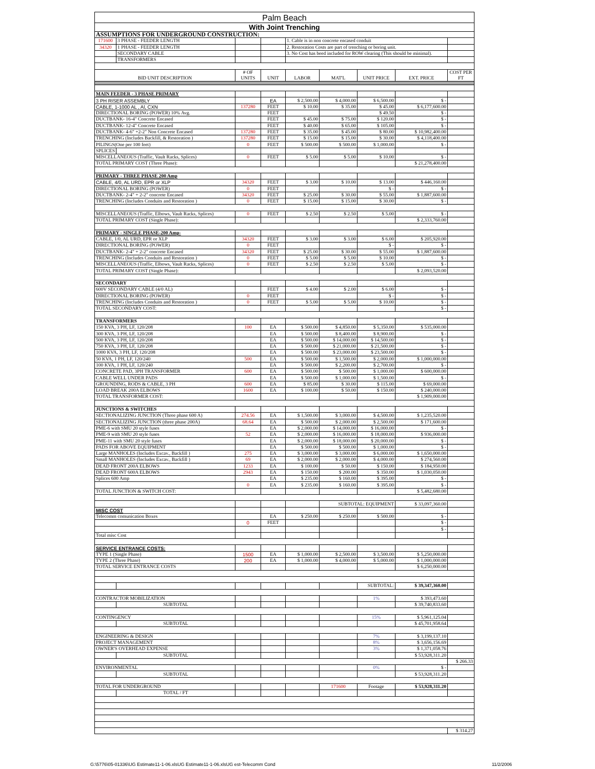| Palm Beach | | | | | | | | |
| With Joint Trenching | | | | | | | | |
| ASSUMPTIONS FOR UNDERGROUND CONSTRUCTION: | | | | | | | | |
| 171600 | 3 PHASE - FEEDER LENGTH | | | 1. Cable is in non concrete encased conduit | | | | |
| 34320 | 1 PHASE - FEEDER LENGTH | | | 2. Restoration Costs are part of trenching or boring unit. | | | | |
| | SECONDARY CABLE | | | 3. No Cost has beed included for ROW clearing (This should be minimal). | | | | |
| | TRANSFORMERS | | | | | | | |
| BID UNIT DESCRIPTION | | # OF UNITS | UNIT | LABOR | MAT'L | UNIT PRICE | EXT. PRICE | COST PER FT |
| MAIN FEEDER - 3 PHASE PRIMARY | | | | | | | | |
| 3 PH RISER ASSEMBLY | | | EA | $ 2,500.00 | $ 4,000.00 | $ 6,500.00 | $ - | |
| CABLE, 1-1000 AL , Al, CXN | | 137280 | FEET | $ 10.00 | $ 35.00 | $ 45.00 | $ 6,177,600.00 | |
| DIRECTIONAL BORING (POWER) 10% Avg. | | | FEET | | | $ 49.50 | $ - | |
| DUCTBANK- 16-4" Concrete Encased | | | FEET | $ 45.00 | $ 75.00 | $ 120.00 | $ - | |
| DUCTBANK- 12-4" Concrete Encased | | | FEET | $ 40.00 | $ 65.00 | $ 105.00 | $ - | |
| DUCTBANK- 4-6" +2-2" Non Concrete Encased | | 137280 | FEET | $ 35.00 | $ 45.00 | $ 80.00 | $ 10,982,400.00 | |
| TRENCHING (Includes Backfill, & Restoration ) | | 137280 | FEET | $ 15.00 | $ 15.00 | $ 30.00 | $ 4,118,400.00 | |
| PILINGS(One per 100 feet) | | 0 | FEET | $ 500.00 | $ 500.00 | $ 1,000.00 | $ - | |
| SPLICES | | | | | | | | |
| MISCELLANEOUS (Traffic, Vault Racks, Splices) | | 0 | FEET | $ 5.00 | $ 5.00 | $ 10.00 | $ - | |
| TOTAL PRIMARY COST (Three Phase): | | | | | | | $ 21,278,400.00 | |
| PRIMARY - THREE PHASE 200 Amp | | | | | | | | |
| CABLE, 4/0, AL URD, EPR or XLP | | 34320 | FEET | $ 3.00 | $ 10.00 | $ 13.00 | $ 446,160.00 | |
| DIRECTIONAL BORING (POWER) | | 0 | FEET | | | $ - | $ - | |
| DUCTBANK- 2-4" + 2-2" concrete Encased | | 34320 | FEET | $ 25.00 | $ 30.00 | $ 55.00 | $ 1,887,600.00 | |
| TRENCHING (Includes Conduits and Restoration ) | | 0 | FEET | $ 15.00 | $ 15.00 | $ 30.00 | $ - | |
| MISCELLANEOUS (Traffic, Elbows, Vault Racks, Splices) | | 0 | FEET | $ 2.50 | $ 2.50 | $ 5.00 | $ - | |
| TOTAL PRIMARY COST (Single Phase): | | | | | | | $ 2,333,760.00 | |
| PRIMARY - SINGLE PHASE-200 Amp- | | | | | | | | |
| CABLE, 1/0, AL URD, EPR or XLP | | 34320 | FEET | $ 3.00 | $ 3.00 | $ 6.00 | $ 205,920.00 | |
| DIRECTIONAL BORING (POWER) | | 0 | FEET | | | $ - | $ - | |
| DUCTBANK- 2-4" + 2-2" concrete Encased | | 34320 | FEET | $ 25.00 | $ 30.00 | $ 55.00 | $ 1,887,600.00 | |
| TRENCHING (Includes Conduits and Restoration ) | | 0 | FEET | $ 5.00 | $ 5.00 | $ 10.00 | $ - | |
| MISCELLANEOUS (Traffic, Elbows, Vault Racks, Splices) | | 0 | FEET | $ 2.50 | $ 2.50 | $ 5.00 | $ - | |
| TOTAL PRIMARY COST (Single Phase): | | | | | | | $ 2,093,520.00 | |
| SECONDARY | | | | | | | | |
| 600V SECONDARY CABLE (4/0 AL) | | | FEET | $ 4.00 | $ 2.00 | $ 6.00 | $ - | |
| DIRECTIONAL BORING (POWER) | | 0 | FEET | | | $ - | $ - | |
| TRENCHING (Includes Conduits and Restoration ) | | 0 | FEET | $ 5.00 | $ 5.00 | $ 10.00 | $ - | |
| TOTAL SECONDARY COST: | | | | | | | $ - | |
| TRANSFORMERS | | | | | | | | |
| 150 KVA, 3 PH, LF, 120/208 | | 100 | EA | $ 500.00 | $ 4,850.00 | $ 5,350.00 | $ 535,000.00 | |
| 300 KVA, 3 PH, LF, 120/208 | | | EA | $ 500.00 | $ 8,400.00 | $ 8,900.00 | $ - | |
| 500 KVA, 3 PH, LF, 120/208 | | | EA | $ 500.00 | $ 14,000.00 | $ 14,500.00 | $ - | |
| 750 KVA, 3 PH, LF, 120/208 | | | EA | $ 500.00 | $ 21,000.00 | $ 21,500.00 | $ - | |
| 1000 KVA, 3 PH, LF, 120/208 | | | EA | $ 500.00 | $ 23,000.00 | $ 23,500.00 | $ - | |
| 50 KVA, 1 PH, LF, 120/240 | | 500 | EA | $ 500.00 | $ 1,500.00 | $ 2,000.00 | $ 1,000,000.00 | |
| 100 KVA, 1 PH, LF, 120/240 | | | EA | $ 500.00 | $ 2,200.00 | $ 2,700.00 | $ - | |
| CONCRETE PAD, 3PH TRANSFORMER | | 600 | EA | $ 500.00 | $ 500.00 | $ 1,000.00 | $ 600,000.00 | |
| CABLE WELL UNDER PADS | | | EA | $ 500.00 | $ 1,000.00 | $ 1,500.00 | $ - | |
| GROUNDING, RODS & CABLE, 3 PH | | 600 | EA | $ 85.00 | $ 30.00 | $ 115.00 | $ 69,000.00 | |
| LOAD BREAK 200A ELBOWS | | 1600 | EA | $ 100.00 | $ 50.00 | $ 150.00 | $ 240,000.00 | |
| TOTAL TRANSFORMER COST: | | | | | | | $ 1,909,000.00 | |
| JUNCTIONS & SWITCHES | | | | | | | | |
| SECTIONALIZING JUNCTION (Three phase 600 A) | | 274.56 | EA | $ 1,500.00 | $ 3,000.00 | $ 4,500.00 | $ 1,235,520.00 | |
| SECTIONALIZING JUNCTION (three phase 200A) | | 68.64 | EA | $ 500.00 | $ 2,000.00 | $ 2,500.00 | $ 171,600.00 | |
| PME-6 with SMU 20 style fuses | | | EA | $ 2,000.00 | $ 14,000.00 | $ 16,000.00 | $ - | |
| PME-9 with SMU 20 style fuses | | 52 | EA | $ 2,000.00 | $ 16,000.00 | $ 18,000.00 | $ 936,000.00 | |
| PME-11 with SMU 20 style fuses | | | EA | $ 2,000.00 | $ 18,000.00 | $ 20,000.00 | $ - | |
| PADS FOR ABOVE EQUIPMENT | | | EA | $ 500.00 | $ 500.00 | $ 1,000.00 | $ - | |
| Large MANHOLES (Includes Excav., Backfill ) | | 275 | EA | $ 3,000.00 | $ 3,000.00 | $ 6,000.00 | $ 1,650,000.00 | |
| Small MANHOLES (Includes Excav., Backfill ) | | 69 | EA | $ 2,000.00 | $ 2,000.00 | $ 4,000.00 | $ 274,560.00 | |
| DEAD FRONT 200A ELBOWS | | 1233 | EA | $ 100.00 | $ 50.00 | $ 150.00 | $ 184,950.00 | |
| DEAD FRONT 600A ELBOWS | | 2943 | EA | $ 150.00 | $ 200.00 | $ 350.00 | $ 1,030,050.00 | |
| Splices 600 Amp | | | EA | $ 235.00 | $ 160.00 | $ 395.00 | $ - | |
| | | 0 | EA | $ 235.00 | $ 160.00 | $ 395.00 | $ - | |
| TOTAL JUNCTION & SWITCH COST: | | | | | | | $ 5,482,680.00 | |
| | | | | | SUBTOTAL: EQUIPMENT | | $ 33,097,360.00 | |
| MISC COST | | | | | | | | |
| Telecomm comunication Boxes | | | EA | $ 250.00 | $ 250.00 | $ 500.00 | $ - | |
| | | 0 | FEET | | | | $ - | |
| | | | | | | | $ - | |
| Total misc Cost | | | | | | | | |
| SERVICE ENTRANCE COSTS: | | | | | | | | |
| TYPE 1 (Single Phase) | | 1500 | EA | $ 1,000.00 | $ 2,500.00 | $ 3,500.00 | $ 5,250,000.00 | |
| TYPE 2 (Three Phase) | | 200 | EA | $ 1,000.00 | $ 4,000.00 | $ 5,000.00 | $ 1,000,000.00 | |
| TOTAL SERVICE ENTRANCE COSTS | | | | | | | $ 6,250,000.00 | |
| | | | | | | SUBTOTAL: | $ 39,347,360.00 | |
| CONTRACTOR MOBILIZATION | | | | | | 1% | $ 393,473.60 | |
| | SUBTOTAL | | | | | | $ 39,740,833.60 | |
| CONTINGENCY | | | | | | 15% | $ 5,961,125.04 | |
| | SUBTOTAL | | | | | | $ 45,701,958.64 | |
| ENGINEERING & DESIGN | | | | | | 7% | $ 3,199,137.10 | |
| PROJECT MANAGEMENT | | | | | | 8% | $ 3,656,156.69 | |
| OWNER'S OVERHEAD EXPENSE | | | | | | 3% | $ 1,371,058.76 | |
| | SUBTOTAL | | | | | | $ 53,928,311.20 | |
| | | | | | | | | $ 266.33 |
| ENVIRONMENTAL | | | | | | 0% | $ - | |
| | SUBTOTAL | | | | | | $ 53,928,311.20 | |
| TOTAL FOR UNDERGROUND | | | | | 171600 | Footage | $ 53,928,311.20 | |
| | TOTAL / FT | | | | | | | |
| | | | | | | | | $ 314.27 |
G:\5776\05-01336\UG Estimate11-1-06.xlsUG Estimate11-1-06.xlsUG est-Telecomm Cond 11/2/2006